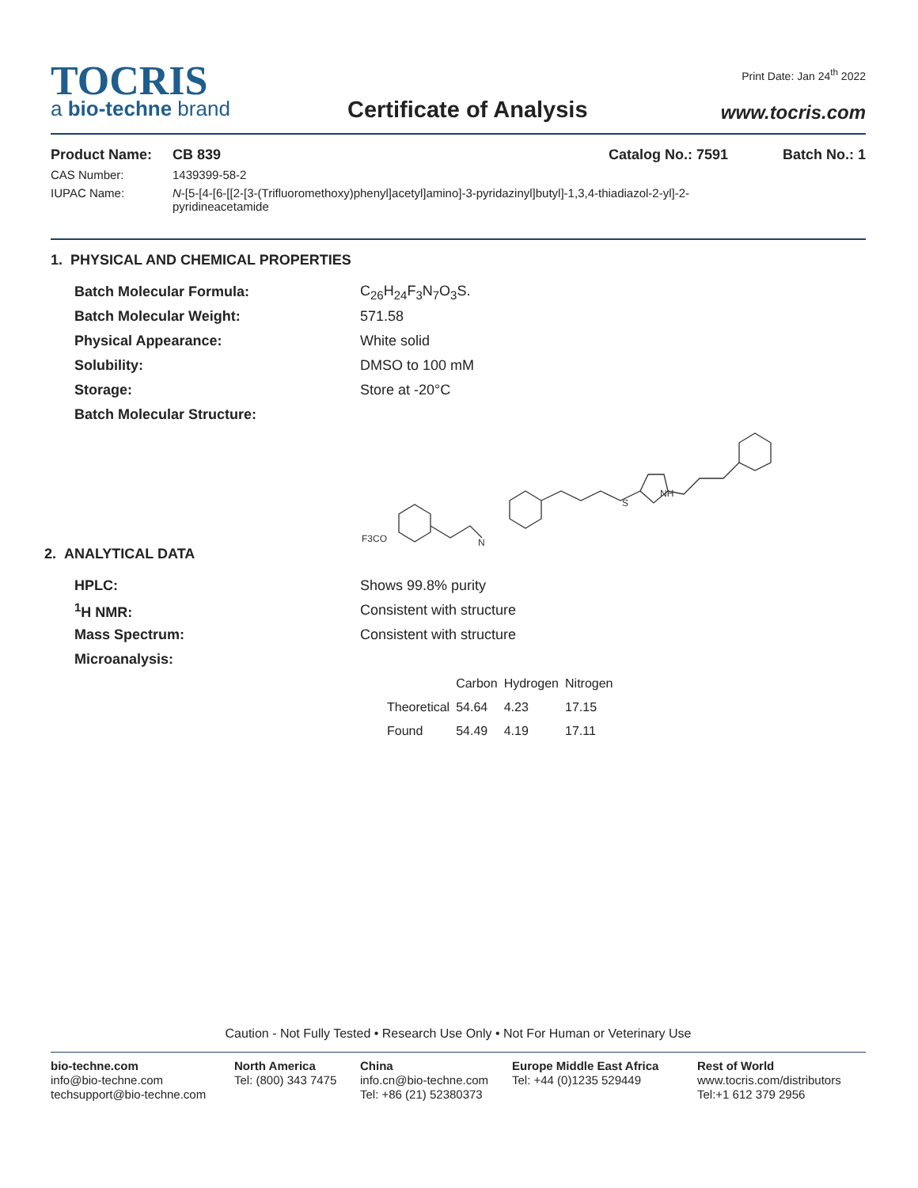TOCRIS
a bio-techne brand
Print Date: Jan 24<sup>th</sup> 2022
Certificate of Analysis www.tocris.com
Product Name: CB 839 Catalog No.: 7591 Batch No.: 1
CAS Number: 1439399-58-2
IUPAC Name: N-[5-[4-[6-[[2-[3-(Trifluoromethoxy)phenyl]acetyl]amino]-3-pyridazinyl]butyl]-1,3,4-thiadiazol-2-yl]-2-pyridineacetamide
1. PHYSICAL AND CHEMICAL PROPERTIES
Batch Molecular Formula: C<sub>26</sub>H<sub>24</sub>F<sub>3</sub>N<sub>7</sub>O<sub>3</sub>S.
Batch Molecular Weight: 571.58
Physical Appearance: White solid
Solubility: DMSO to 100 mM
Storage: Store at -20°C
Batch Molecular Structure:
F3CO
N
NH
S
2. ANALYTICAL DATA
HPLC: Shows 99.8% purity
<sup>1</sup>H NMR: Consistent with structure
Mass Spectrum: Consistent with structure
Microanalysis:
| | Carbon | Hydrogen | Nitrogen |
| --- | --- | --- | --- |
| Theoretical | 54.64 | 4.23 | 17.15 |
| Found | 54.49 | 4.19 | 17.11 |
Caution - Not Fully Tested • Research Use Only • Not For Human or Veterinary Use
bio-techne.com
info@bio-techne.com
techsupport@bio-techne.com
North America
Tel: (800) 343 7475
China
info.cn@bio-techne.com
Tel: +86 (21) 52380373
Europe Middle East Africa
Tel: +44 (0)1235 529449
Rest of World
www.tocris.com/distributors
Tel:+1 612 379 2956